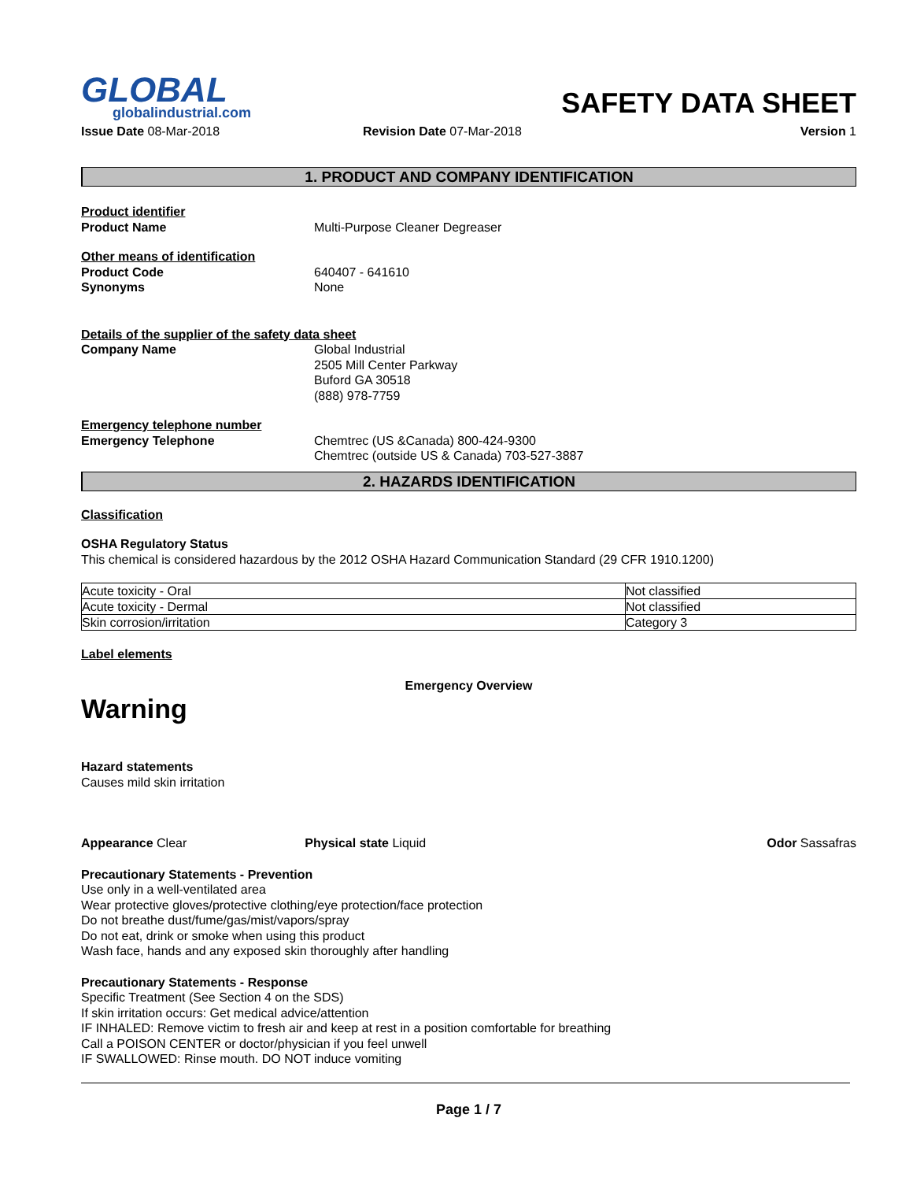GLOBAL
globalindustrial.com
SAFETY DATA SHEET
Issue Date 08-Mar-2018 Revision Date 07-Mar-2018 Version 1
1. PRODUCT AND COMPANY IDENTIFICATION
Product identifier
Product Name Multi-Purpose Cleaner Degreaser
Other means of identification
Product Code
Synonyms
640407 - 641610
None
Details of the supplier of the safety data sheet
Company Name Global Industrial
2505 Mill Center Parkway
Buford GA 30518
(888) 978-7759
Emergency telephone number
Emergency Telephone Chemtrec (US &Canada) 800-424-9300
Chemtrec (outside US & Canada) 703-527-3887
2. HAZARDS IDENTIFICATION
Classification
OSHA Regulatory Status
This chemical is considered hazardous by the 2012 OSHA Hazard Communication Standard (29 CFR 1910.1200)
| Acute toxicity - Oral | Not classified |
| Acute toxicity - Dermal | Not classified |
| Skin corrosion/irritation | Category 3 |
Label elements
Emergency Overview
Warning
Hazard statements
Causes mild skin irritation
Appearance Clear Physical state Liquid Odor Sassafras
Precautionary Statements - Prevention
Use only in a well-ventilated area
Wear protective gloves/protective clothing/eye protection/face protection
Do not breathe dust/fume/gas/mist/vapors/spray
Do not eat, drink or smoke when using this product
Wash face, hands and any exposed skin thoroughly after handling
Precautionary Statements - Response
Specific Treatment (See Section 4 on the SDS)
If skin irritation occurs: Get medical advice/attention
IF INHALED: Remove victim to fresh air and keep at rest in a position comfortable for breathing
Call a POISON CENTER or doctor/physician if you feel unwell
IF SWALLOWED: Rinse mouth. DO NOT induce vomiting
Page 1 / 7